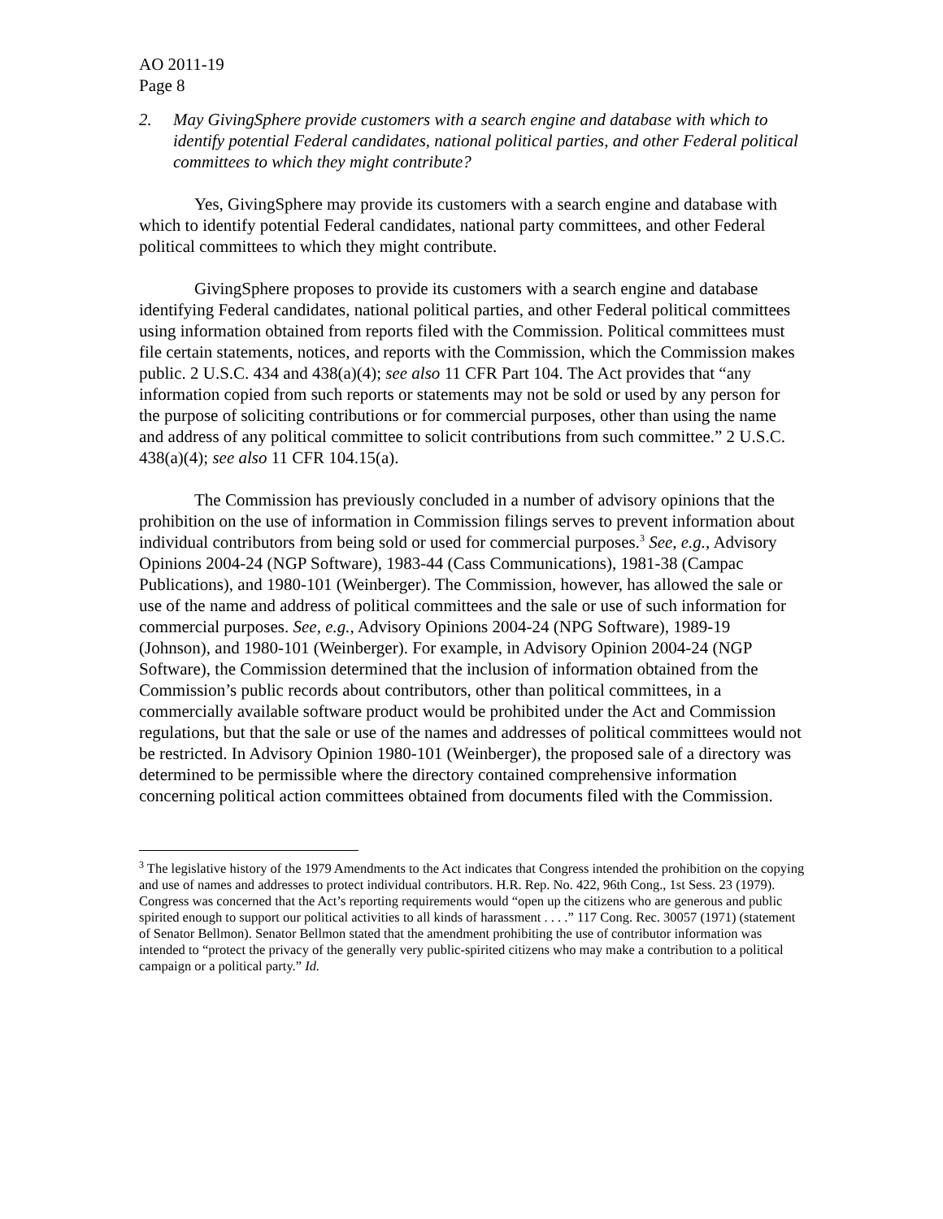AO 2011-19
Page 8
2. May GivingSphere provide customers with a search engine and database with which to identify potential Federal candidates, national political parties, and other Federal political committees to which they might contribute?
Yes, GivingSphere may provide its customers with a search engine and database with which to identify potential Federal candidates, national party committees, and other Federal political committees to which they might contribute.
GivingSphere proposes to provide its customers with a search engine and database identifying Federal candidates, national political parties, and other Federal political committees using information obtained from reports filed with the Commission. Political committees must file certain statements, notices, and reports with the Commission, which the Commission makes public. 2 U.S.C. 434 and 438(a)(4); see also 11 CFR Part 104. The Act provides that “any information copied from such reports or statements may not be sold or used by any person for the purpose of soliciting contributions or for commercial purposes, other than using the name and address of any political committee to solicit contributions from such committee.” 2 U.S.C. 438(a)(4); see also 11 CFR 104.15(a).
The Commission has previously concluded in a number of advisory opinions that the prohibition on the use of information in Commission filings serves to prevent information about individual contributors from being sold or used for commercial purposes.<sup>3</sup> See, e.g., Advisory Opinions 2004-24 (NGP Software), 1983-44 (Cass Communications), 1981-38 (Campac Publications), and 1980-101 (Weinberger). The Commission, however, has allowed the sale or use of the name and address of political committees and the sale or use of such information for commercial purposes. See, e.g., Advisory Opinions 2004-24 (NPG Software), 1989-19 (Johnson), and 1980-101 (Weinberger). For example, in Advisory Opinion 2004-24 (NGP Software), the Commission determined that the inclusion of information obtained from the Commission’s public records about contributors, other than political committees, in a commercially available software product would be prohibited under the Act and Commission regulations, but that the sale or use of the names and addresses of political committees would not be restricted. In Advisory Opinion 1980-101 (Weinberger), the proposed sale of a directory was determined to be permissible where the directory contained comprehensive information concerning political action committees obtained from documents filed with the Commission.
<sup>3</sup> The legislative history of the 1979 Amendments to the Act indicates that Congress intended the prohibition on the copying and use of names and addresses to protect individual contributors. H.R. Rep. No. 422, 96th Cong., 1st Sess. 23 (1979). Congress was concerned that the Act’s reporting requirements would “open up the citizens who are generous and public spirited enough to support our political activities to all kinds of harassment . . . .” 117 Cong. Rec. 30057 (1971) (statement of Senator Bellmon). Senator Bellmon stated that the amendment prohibiting the use of contributor information was intended to “protect the privacy of the generally very public-spirited citizens who may make a contribution to a political campaign or a political party.” Id.